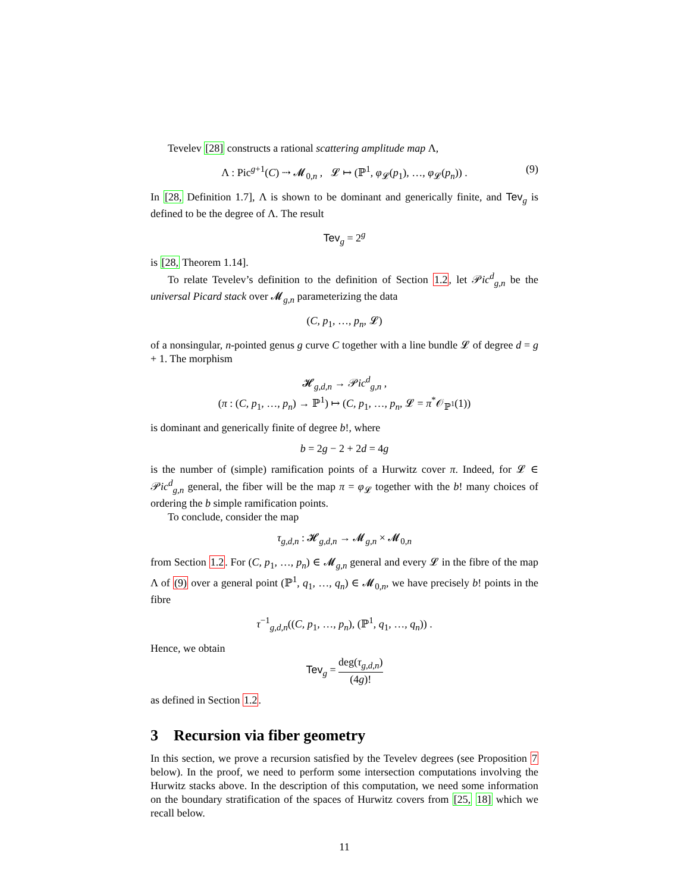Tevelev [28] constructs a rational scattering amplitude map Λ,
Λ : Pic<sup>g+1</sup>(C) ⇢ 𝓜<sub>0,n</sub> , 𝓛 ↦ (ℙ<sup>1</sup>, φ<sub>𝓛</sub>(p<sub>1</sub>), …, φ<sub>𝓛</sub>(p<sub>n</sub>)) . (9)
In [28, Definition 1.7], Λ is shown to be dominant and generically finite, and Tev<sub>g</sub> is defined to be the degree of Λ. The result
Tev<sub>g</sub> = 2<sup>g</sup>
is [28, Theorem 1.14].
To relate Tevelev’s definition to the definition of Section 1.2, let 𝒫ic<sup>d</sup><sub>g,n</sub> be the universal Picard stack over 𝓜<sub>g,n</sub> parameterizing the data
(C, p<sub>1</sub>, …, p<sub>n</sub>, 𝓛)
of a nonsingular, n-pointed genus g curve C together with a line bundle 𝓛 of degree d = g + 1. The morphism
𝓗<sub>g,d,n</sub> → 𝒫ic<sup>d</sup><sub>g,n</sub> ,
(π : (C, p<sub>1</sub>, …, p<sub>n</sub>) → ℙ<sup>1</sup>) ↦ (C, p<sub>1</sub>, …, p<sub>n</sub>, 𝓛 = π<sup>*</sup>𝒪<sub>ℙ<sup>1</sup></sub>(1))
is dominant and generically finite of degree b!, where
b = 2g − 2 + 2d = 4g
is the number of (simple) ramification points of a Hurwitz cover π. Indeed, for 𝓛 ∈ 𝒫ic<sup>d</sup><sub>g,n</sub> general, the fiber will be the map π = φ<sub>𝓛</sub> together with the b! many choices of ordering the b simple ramification points.
To conclude, consider the map
τ<sub>g,d,n</sub> : 𝓗<sub>g,d,n</sub> → 𝓜<sub>g,n</sub> × 𝓜<sub>0,n</sub>
from Section 1.2. For (C, p<sub>1</sub>, …, p<sub>n</sub>) ∈ 𝓜<sub>g,n</sub> general and every 𝓛 in the fibre of the map Λ of (9) over a general point (ℙ<sup>1</sup>, q<sub>1</sub>, …, q<sub>n</sub>) ∈ 𝓜<sub>0,n</sub>, we have precisely b! points in the fibre
τ<sup>−1</sup><sub>g,d,n</sub>((C, p<sub>1</sub>, …, p<sub>n</sub>), (ℙ<sup>1</sup>, q<sub>1</sub>, …, q<sub>n</sub>)) .
Hence, we obtain
Tev<sub>g</sub> = deg(τ<sub>g,d,n</sub>) (4g)!
as defined in Section 1.2.
3 Recursion via fiber geometry
In this section, we prove a recursion satisfied by the Tevelev degrees (see Proposition 7 below). In the proof, we need to perform some intersection computations involving the Hurwitz stacks above. In the description of this computation, we need some information on the boundary stratification of the spaces of Hurwitz covers from [25, 18] which we recall below.
11